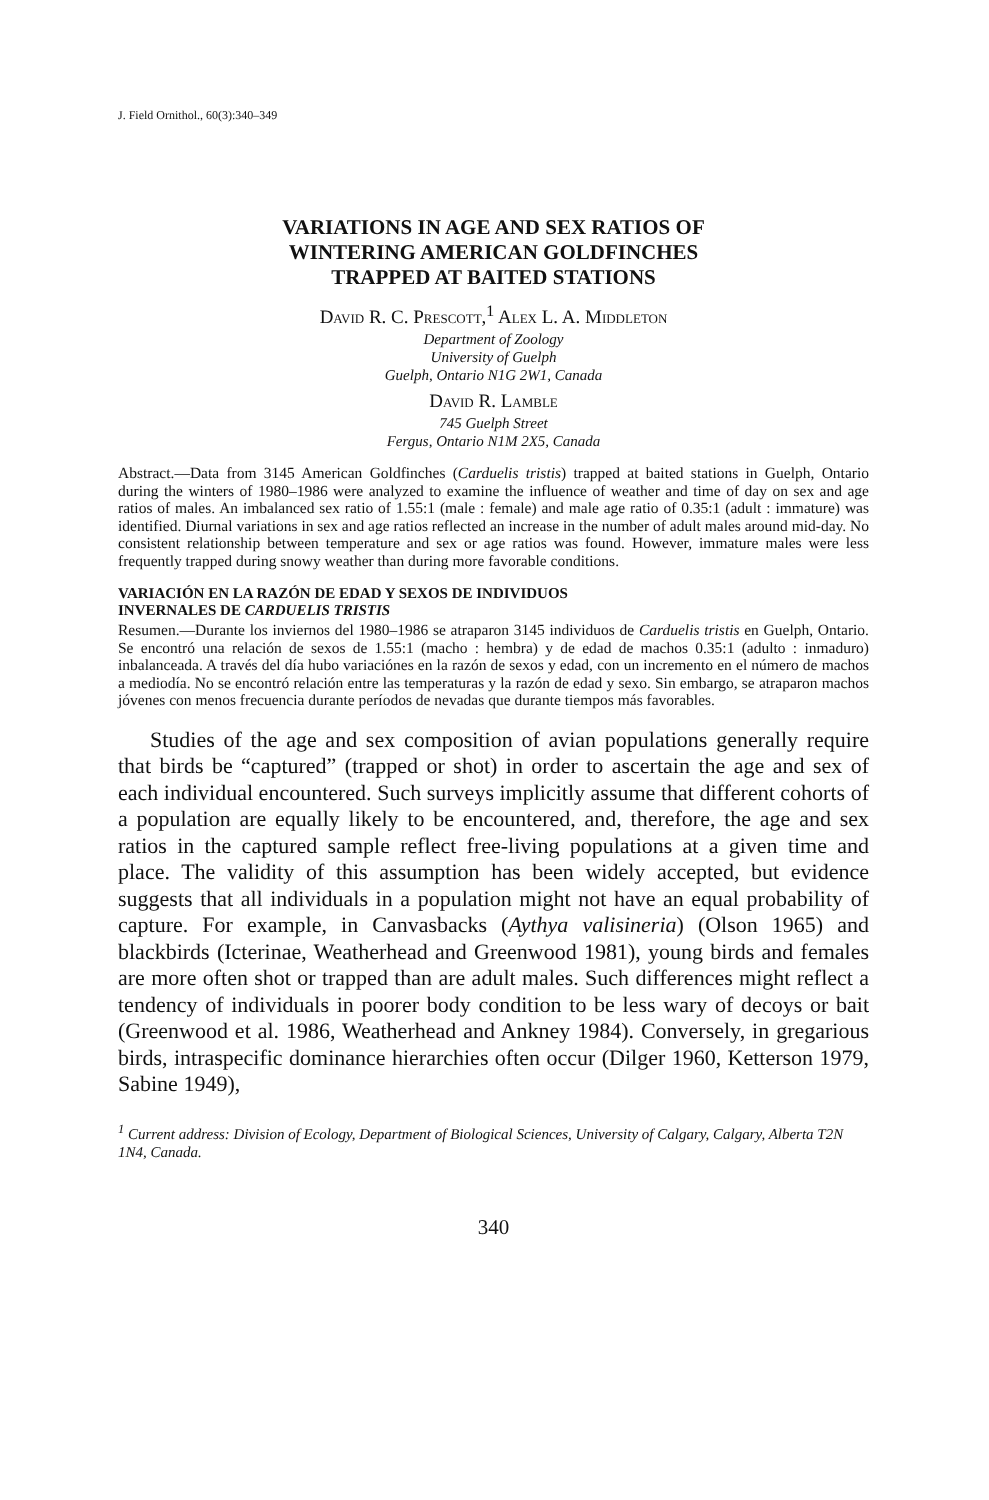J. Field Ornithol., 60(3):340–349
VARIATIONS IN AGE AND SEX RATIOS OF
WINTERING AMERICAN GOLDFINCHES
TRAPPED AT BAITED STATIONS
David R. C. Prescott,<sup>1</sup> Alex L. A. Middleton
Department of Zoology
University of Guelph
Guelph, Ontario N1G 2W1, Canada
David R. Lamble
745 Guelph Street
Fergus, Ontario N1M 2X5, Canada
Abstract.—Data from 3145 American Goldfinches (Carduelis tristis) trapped at baited stations in Guelph, Ontario during the winters of 1980–1986 were analyzed to examine the influence of weather and time of day on sex and age ratios of males. An imbalanced sex ratio of 1.55:1 (male : female) and male age ratio of 0.35:1 (adult : immature) was identified. Diurnal variations in sex and age ratios reflected an increase in the number of adult males around mid-day. No consistent relationship between temperature and sex or age ratios was found. However, immature males were less frequently trapped during snowy weather than during more favorable conditions.
VARIACIÓN EN LA RAZÓN DE EDAD Y SEXOS DE INDIVIDUOS
INVERNALES DE CARDUELIS TRISTIS
Resumen.—Durante los inviernos del 1980–1986 se atraparon 3145 individuos de Carduelis tristis en Guelph, Ontario. Se encontró una relación de sexos de 1.55:1 (macho : hembra) y de edad de machos 0.35:1 (adulto : inmaduro) inbalanceada. A través del día hubo variaciónes en la razón de sexos y edad, con un incremento en el número de machos a mediodía. No se encontró relación entre las temperaturas y la razón de edad y sexo. Sin embargo, se atraparon machos jóvenes con menos frecuencia durante períodos de nevadas que durante tiempos más favorables.
Studies of the age and sex composition of avian populations generally require that birds be “captured” (trapped or shot) in order to ascertain the age and sex of each individual encountered. Such surveys implicitly assume that different cohorts of a population are equally likely to be encountered, and, therefore, the age and sex ratios in the captured sample reflect free-living populations at a given time and place. The validity of this assumption has been widely accepted, but evidence suggests that all individuals in a population might not have an equal probability of capture. For example, in Canvasbacks (Aythya valisineria) (Olson 1965) and blackbirds (Icterinae, Weatherhead and Greenwood 1981), young birds and females are more often shot or trapped than are adult males. Such differences might reflect a tendency of individuals in poorer body condition to be less wary of decoys or bait (Greenwood et al. 1986, Weatherhead and Ankney 1984). Conversely, in gregarious birds, intraspecific dominance hierarchies often occur (Dilger 1960, Ketterson 1979, Sabine 1949),
<sup>1</sup> Current address: Division of Ecology, Department of Biological Sciences, University of Calgary, Calgary, Alberta T2N 1N4, Canada.
340